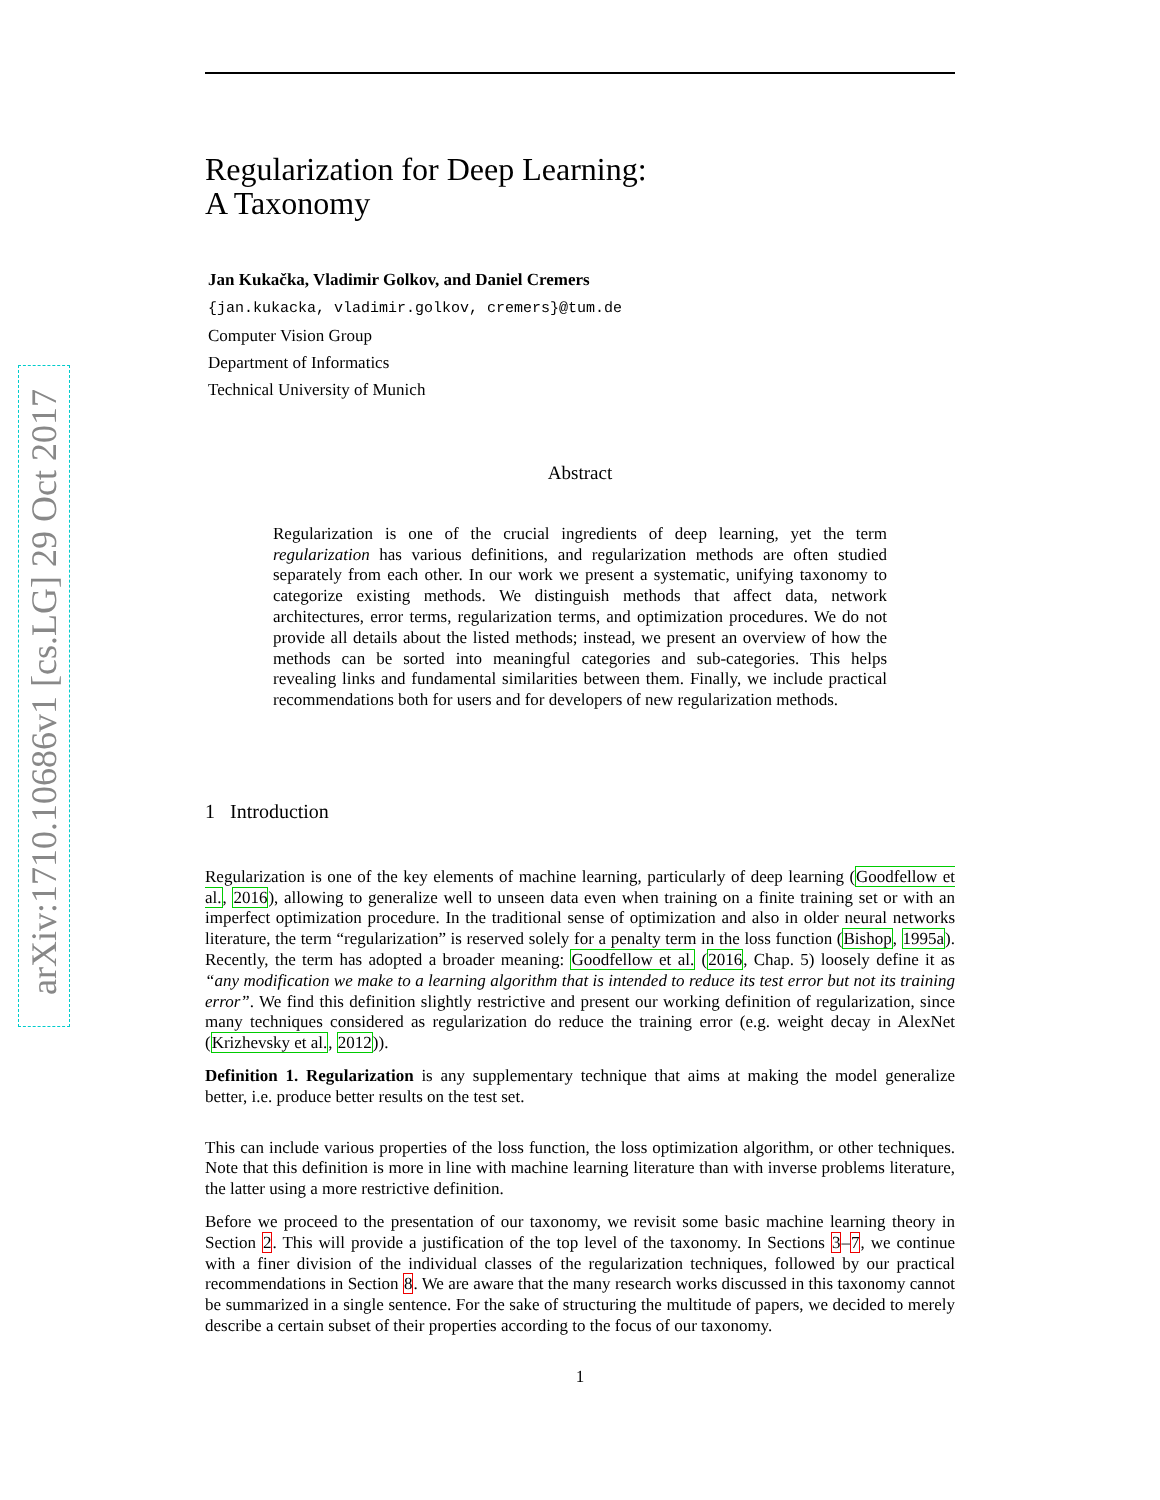arXiv:1710.10686v1 [cs.LG] 29 Oct 2017
Regularization for Deep Learning:
A Taxonomy
Jan Kukačka, Vladimir Golkov, and Daniel Cremers
{jan.kukacka, vladimir.golkov, cremers}@tum.de
Computer Vision Group
Department of Informatics
Technical University of Munich
Abstract
Regularization is one of the crucial ingredients of deep learning, yet the term regularization has various definitions, and regularization methods are often studied separately from each other. In our work we present a systematic, unifying taxonomy to categorize existing methods. We distinguish methods that affect data, network architectures, error terms, regularization terms, and optimization procedures. We do not provide all details about the listed methods; instead, we present an overview of how the methods can be sorted into meaningful categories and sub-categories. This helps revealing links and fundamental similarities between them. Finally, we include practical recommendations both for users and for developers of new regularization methods.
1 Introduction
Regularization is one of the key elements of machine learning, particularly of deep learning (Goodfellow et al., 2016), allowing to generalize well to unseen data even when training on a finite training set or with an imperfect optimization procedure. In the traditional sense of optimization and also in older neural networks literature, the term “regularization” is reserved solely for a penalty term in the loss function (Bishop, 1995a). Recently, the term has adopted a broader meaning: Goodfellow et al. (2016, Chap. 5) loosely define it as “any modification we make to a learning algorithm that is intended to reduce its test error but not its training error”. We find this definition slightly restrictive and present our working definition of regularization, since many techniques considered as regularization do reduce the training error (e.g. weight decay in AlexNet (Krizhevsky et al., 2012)).
Definition 1. Regularization is any supplementary technique that aims at making the model generalize better, i.e. produce better results on the test set.
This can include various properties of the loss function, the loss optimization algorithm, or other techniques. Note that this definition is more in line with machine learning literature than with inverse problems literature, the latter using a more restrictive definition.
Before we proceed to the presentation of our taxonomy, we revisit some basic machine learning theory in Section 2. This will provide a justification of the top level of the taxonomy. In Sections 3–7, we continue with a finer division of the individual classes of the regularization techniques, followed by our practical recommendations in Section 8. We are aware that the many research works discussed in this taxonomy cannot be summarized in a single sentence. For the sake of structuring the multitude of papers, we decided to merely describe a certain subset of their properties according to the focus of our taxonomy.
1